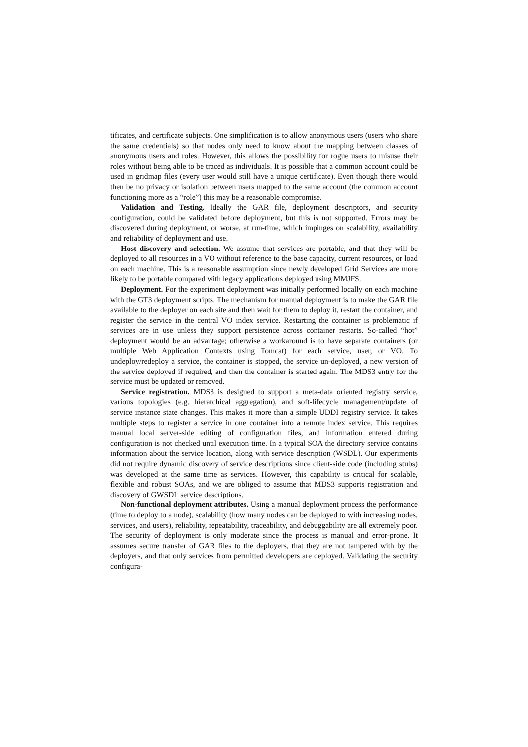tificates, and certificate subjects. One simplification is to allow anonymous users (users who share the same credentials) so that nodes only need to know about the mapping between classes of anonymous users and roles. However, this allows the possibility for rogue users to misuse their roles without being able to be traced as individuals. It is possible that a common account could be used in gridmap files (every user would still have a unique certificate). Even though there would then be no privacy or isolation between users mapped to the same account (the common account functioning more as a “role”) this may be a reasonable compromise.
Validation and Testing. Ideally the GAR file, deployment descriptors, and security configuration, could be validated before deployment, but this is not supported. Errors may be discovered during deployment, or worse, at run-time, which impinges on scalability, availability and reliability of deployment and use.
Host discovery and selection. We assume that services are portable, and that they will be deployed to all resources in a VO without reference to the base capacity, current resources, or load on each machine. This is a reasonable assumption since newly developed Grid Services are more likely to be portable compared with legacy applications deployed using MMJFS.
Deployment. For the experiment deployment was initially performed locally on each machine with the GT3 deployment scripts. The mechanism for manual deployment is to make the GAR file available to the deployer on each site and then wait for them to deploy it, restart the container, and register the service in the central VO index service. Restarting the container is problematic if services are in use unless they support persistence across container restarts. So-called “hot” deployment would be an advantage; otherwise a workaround is to have separate containers (or multiple Web Application Contexts using Tomcat) for each service, user, or VO. To undeploy/redeploy a service, the container is stopped, the service un-deployed, a new version of the service deployed if required, and then the container is started again. The MDS3 entry for the service must be updated or removed.
Service registration. MDS3 is designed to support a meta-data oriented registry service, various topologies (e.g. hierarchical aggregation), and soft-lifecycle management/update of service instance state changes. This makes it more than a simple UDDI registry service. It takes multiple steps to register a service in one container into a remote index service. This requires manual local server-side editing of configuration files, and information entered during configuration is not checked until execution time. In a typical SOA the directory service contains information about the service location, along with service description (WSDL). Our experiments did not require dynamic discovery of service descriptions since client-side code (including stubs) was developed at the same time as services. However, this capability is critical for scalable, flexible and robust SOAs, and we are obliged to assume that MDS3 supports registration and discovery of GWSDL service descriptions.
Non-functional deployment attributes. Using a manual deployment process the performance (time to deploy to a node), scalability (how many nodes can be deployed to with increasing nodes, services, and users), reliability, repeatability, traceability, and debuggability are all extremely poor. The security of deployment is only moderate since the process is manual and error-prone. It assumes secure transfer of GAR files to the deployers, that they are not tampered with by the deployers, and that only services from permitted developers are deployed. Validating the security configura-